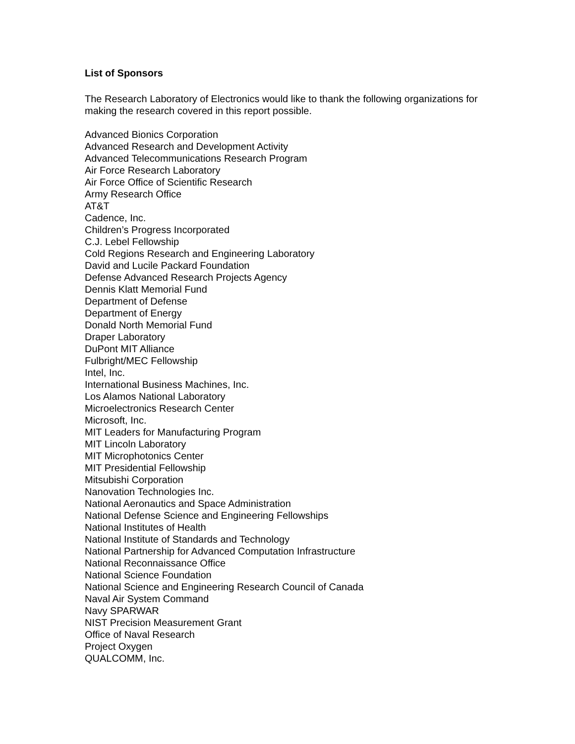List of Sponsors
The Research Laboratory of Electronics would like to thank the following organizations for making the research covered in this report possible.
Advanced Bionics Corporation
Advanced Research and Development Activity
Advanced Telecommunications Research Program
Air Force Research Laboratory
Air Force Office of Scientific Research
Army Research Office
AT&T
Cadence, Inc.
Children’s Progress Incorporated
C.J. Lebel Fellowship
Cold Regions Research and Engineering Laboratory
David and Lucile Packard Foundation
Defense Advanced Research Projects Agency
Dennis Klatt Memorial Fund
Department of Defense
Department of Energy
Donald North Memorial Fund
Draper Laboratory
DuPont MIT Alliance
Fulbright/MEC Fellowship
Intel, Inc.
International Business Machines, Inc.
Los Alamos National Laboratory
Microelectronics Research Center
Microsoft, Inc.
MIT Leaders for Manufacturing Program
MIT Lincoln Laboratory
MIT Microphotonics Center
MIT Presidential Fellowship
Mitsubishi Corporation
Nanovation Technologies Inc.
National Aeronautics and Space Administration
National Defense Science and Engineering Fellowships
National Institutes of Health
National Institute of Standards and Technology
National Partnership for Advanced Computation Infrastructure
National Reconnaissance Office
National Science Foundation
National Science and Engineering Research Council of Canada
Naval Air System Command
Navy SPARWAR
NIST Precision Measurement Grant
Office of Naval Research
Project Oxygen
QUALCOMM, Inc.